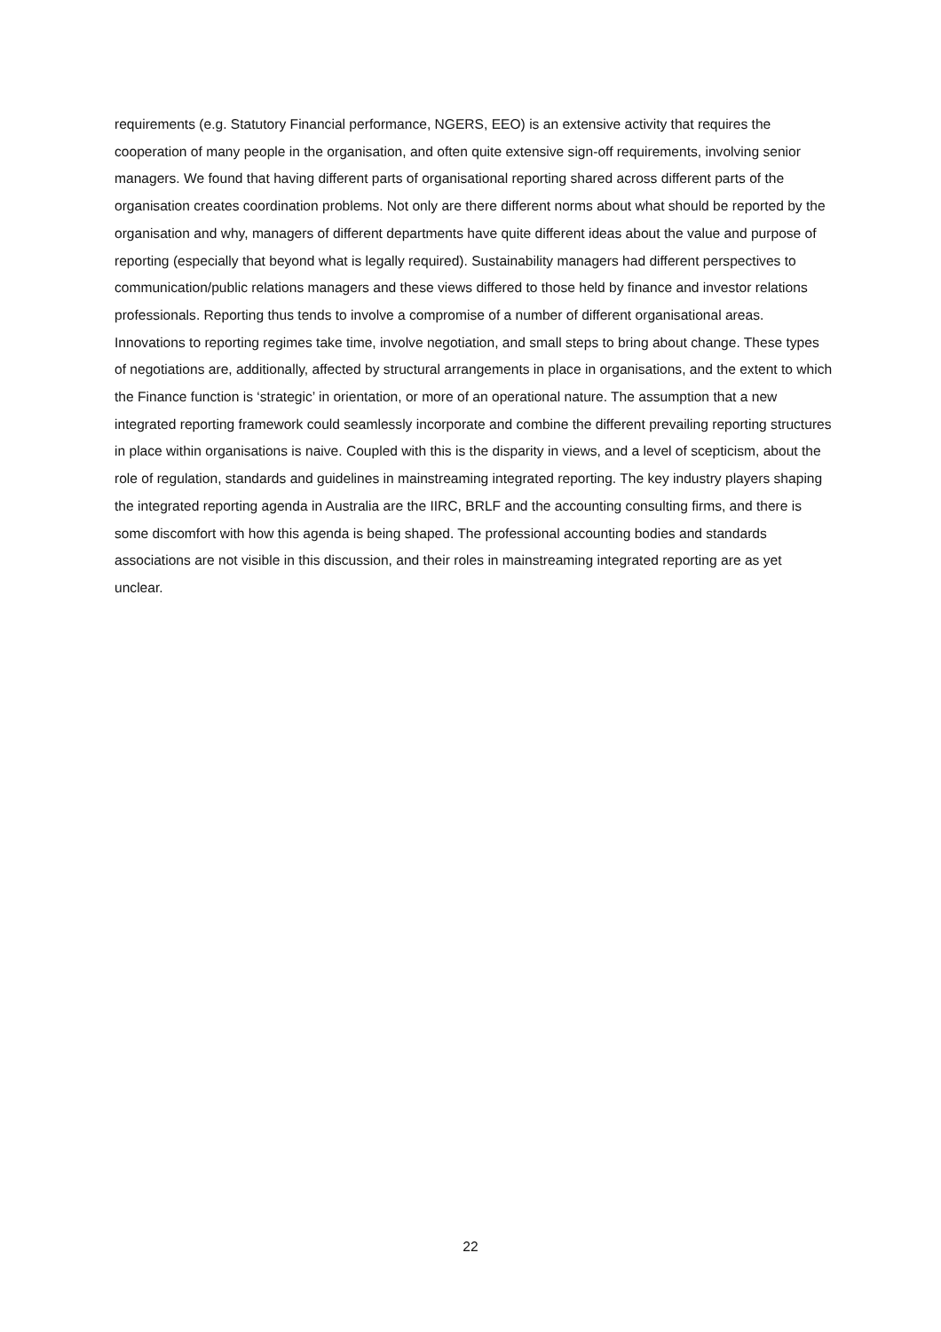requirements (e.g. Statutory Financial performance, NGERS, EEO) is an extensive activity that requires the cooperation of many people in the organisation, and often quite extensive sign-off requirements, involving senior managers. We found that having different parts of organisational reporting shared across different parts of the organisation creates coordination problems. Not only are there different norms about what should be reported by the organisation and why, managers of different departments have quite different ideas about the value and purpose of reporting (especially that beyond what is legally required). Sustainability managers had different perspectives to communication/public relations managers and these views differed to those held by finance and investor relations professionals. Reporting thus tends to involve a compromise of a number of different organisational areas. Innovations to reporting regimes take time, involve negotiation, and small steps to bring about change. These types of negotiations are, additionally, affected by structural arrangements in place in organisations, and the extent to which the Finance function is ‘strategic’ in orientation, or more of an operational nature. The assumption that a new integrated reporting framework could seamlessly incorporate and combine the different prevailing reporting structures in place within organisations is naive. Coupled with this is the disparity in views, and a level of scepticism, about the role of regulation, standards and guidelines in mainstreaming integrated reporting. The key industry players shaping the integrated reporting agenda in Australia are the IIRC, BRLF and the accounting consulting firms, and there is some discomfort with how this agenda is being shaped. The professional accounting bodies and standards associations are not visible in this discussion, and their roles in mainstreaming integrated reporting are as yet unclear.
22